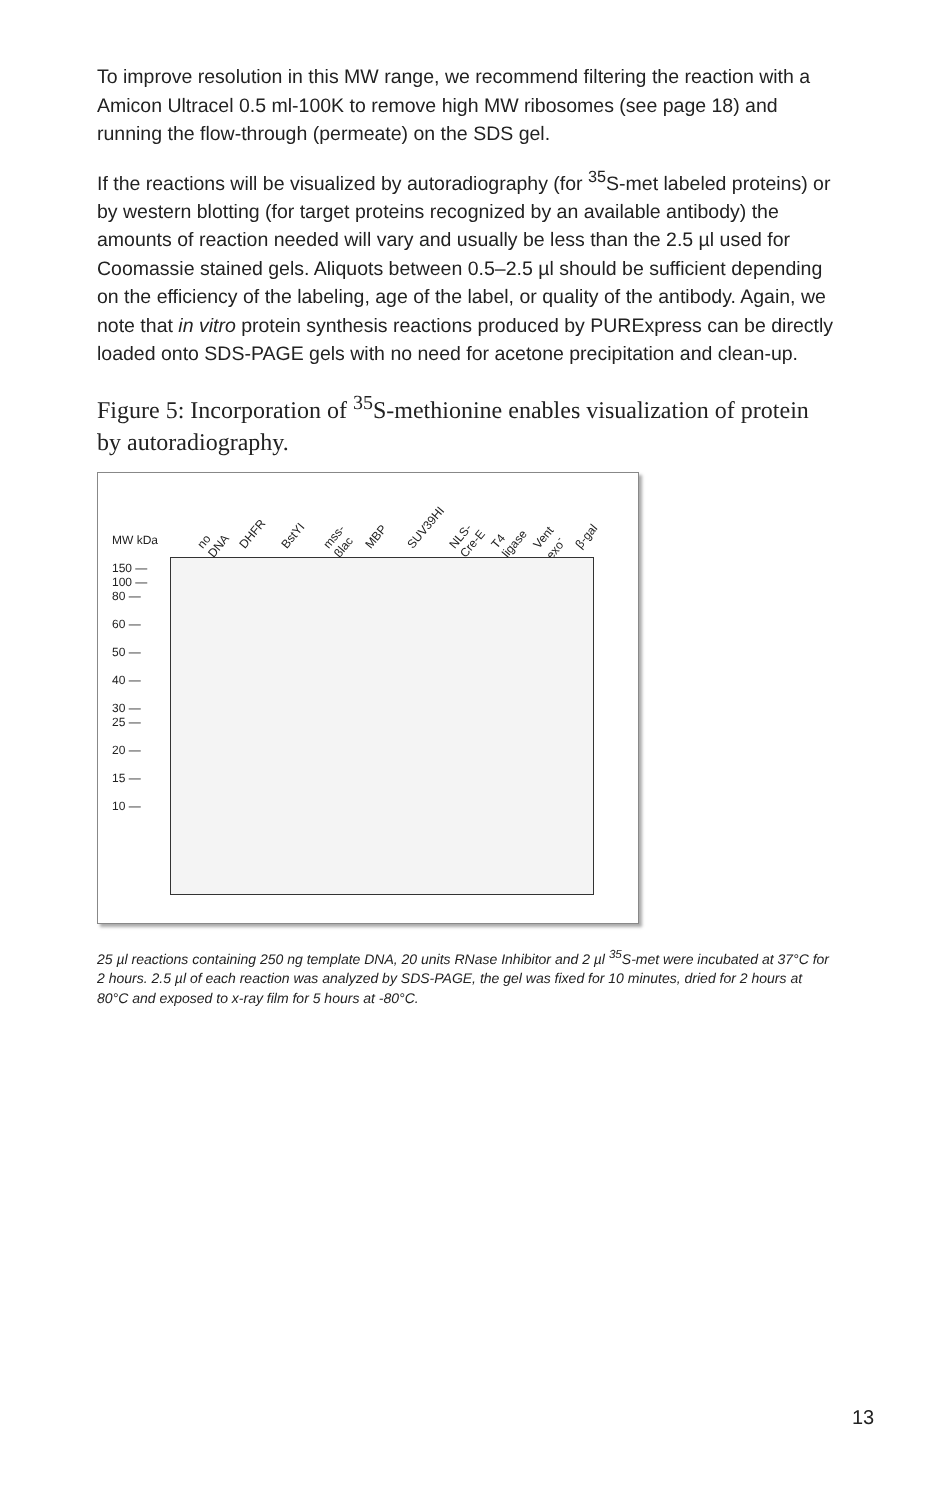To improve resolution in this MW range, we recommend filtering the reaction with a Amicon Ultracel 0.5 ml-100K to remove high MW ribosomes (see page 18) and running the flow-through (permeate) on the SDS gel.
If the reactions will be visualized by autoradiography (for <sup>35</sup>S-met labeled proteins) or by western blotting (for target proteins recognized by an available antibody) the amounts of reaction needed will vary and usually be less than the 2.5 µl used for Coomassie stained gels. Aliquots between 0.5–2.5 µl should be sufficient depending on the efficiency of the labeling, age of the label, or quality of the antibody. Again, we note that in vitro protein synthesis reactions produced by PURExpress can be directly loaded onto SDS-PAGE gels with no need for acetone precipitation and clean-up.
Figure 5: Incorporation of <sup>35</sup>S-methionine enables visualization of protein by autoradiography.
no DNA DHFR BstYI mss-βlac MBP SUV39HI NLS-Cre-E T4 ligase Vent exo<sup>-</sup> β-gal
MW kDa
150 —
100 —
80 —
60 —
50 —
40 —
30 —
25 —
20 —
15 —
10 —
25 µl reactions containing 250 ng template DNA, 20 units RNase Inhibitor and 2 µl <sup>35</sup>S-met were incubated at 37°C for 2 hours. 2.5 µl of each reaction was analyzed by SDS-PAGE, the gel was fixed for 10 minutes, dried for 2 hours at 80°C and exposed to x-ray film for 5 hours at -80°C.
13